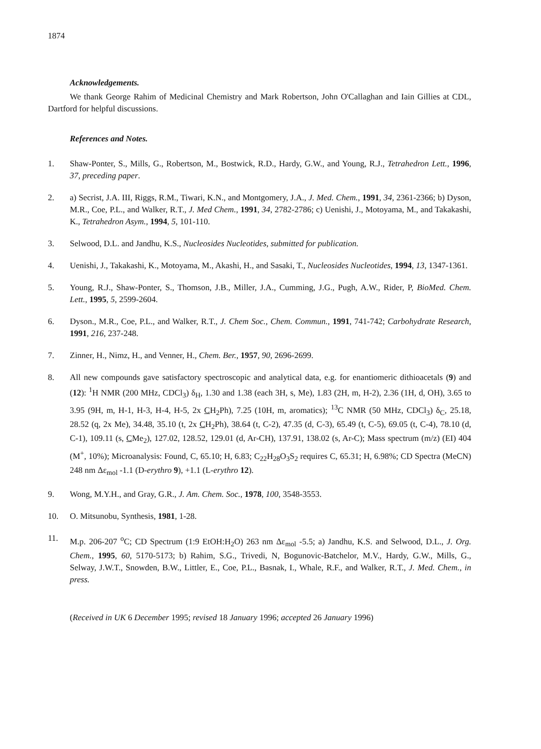1874
Acknowledgements.
We thank George Rahim of Medicinal Chemistry and Mark Robertson, John O'Callaghan and Iain Gillies at CDL, Dartford for helpful discussions.
References and Notes.
1. Shaw-Ponter, S., Mills, G., Robertson, M., Bostwick, R.D., Hardy, G.W., and Young, R.J., Tetrahedron Lett., 1996, 37, preceding paper.
2. a) Secrist, J.A. III, Riggs, R.M., Tiwari, K.N., and Montgomery, J.A., J. Med. Chem., 1991, 34, 2361-2366; b) Dyson, M.R., Coe, P.L., and Walker, R.T., J. Med Chem., 1991, 34, 2782-2786; c) Uenishi, J., Motoyama, M., and Takakashi, K., Tetrahedron Asym., 1994, 5, 101-110.
3. Selwood, D.L. and Jandhu, K.S., Nucleosides Nucleotides, submitted for publication.
4. Uenishi, J., Takakashi, K., Motoyama, M., Akashi, H., and Sasaki, T., Nucleosides Nucleotides, 1994, 13, 1347-1361.
5. Young, R.J., Shaw-Ponter, S., Thomson, J.B., Miller, J.A., Cumming, J.G., Pugh, A.W., Rider, P, BioMed. Chem. Lett., 1995, 5, 2599-2604.
6. Dyson., M.R., Coe, P.L., and Walker, R.T., J. Chem Soc., Chem. Commun., 1991, 741-742; Carbohydrate Research, 1991, 216, 237-248.
7. Zinner, H., Nimz, H., and Venner, H., Chem. Ber., 1957, 90, 2696-2699.
8. All new compounds gave satisfactory spectroscopic and analytical data, e.g. for enantiomeric dithioacetals (9) and (12): <sup>1</sup>H NMR (200 MHz, CDCl<sub>3</sub>) δ<sub>H</sub>, 1.30 and 1.38 (each 3H, s, Me), 1.83 (2H, m, H-2), 2.36 (1H, d, OH), 3.65 to 3.95 (9H, m, H-1, H-3, H-4, H-5, 2x CH<sub>2</sub>Ph), 7.25 (10H, m, aromatics); <sup>13</sup>C NMR (50 MHz, CDCl<sub>3</sub>) δ<sub>C</sub>, 25.18, 28.52 (q, 2x Me), 34.48, 35.10 (t, 2x CH<sub>2</sub>Ph), 38.64 (t, C-2), 47.35 (d, C-3), 65.49 (t, C-5), 69.05 (t, C-4), 78.10 (d, C-1), 109.11 (s, CMe<sub>2</sub>), 127.02, 128.52, 129.01 (d, Ar-CH), 137.91, 138.02 (s, Ar-C); Mass spectrum (m/z) (EI) 404 (M<sup>+</sup>, 10%); Microanalysis: Found, C, 65.10; H, 6.83; C<sub>22</sub>H<sub>28</sub>O<sub>3</sub>S<sub>2</sub> requires C, 65.31; H, 6.98%; CD Spectra (MeCN) 248 nm Δε<sub>mol</sub> -1.1 (D-erythro 9), +1.1 (L-erythro 12).
9. Wong, M.Y.H., and Gray, G.R., J. Am. Chem. Soc., 1978, 100, 3548-3553.
10. O. Mitsunobu, Synthesis, 1981, 1-28.
11. M.p. 206-207 <sup>o</sup>C; CD Spectrum (1:9 EtOH:H<sub>2</sub>O) 263 nm Δε<sub>mol</sub> -5.5; a) Jandhu, K.S. and Selwood, D.L., J. Org. Chem., 1995, 60, 5170-5173; b) Rahim, S.G., Trivedi, N, Bogunovic-Batchelor, M.V., Hardy, G.W., Mills, G., Selway, J.W.T., Snowden, B.W., Littler, E., Coe, P.L., Basnak, I., Whale, R.F., and Walker, R.T., J. Med. Chem., in press.
(Received in UK 6 December 1995; revised 18 January 1996; accepted 26 January 1996)